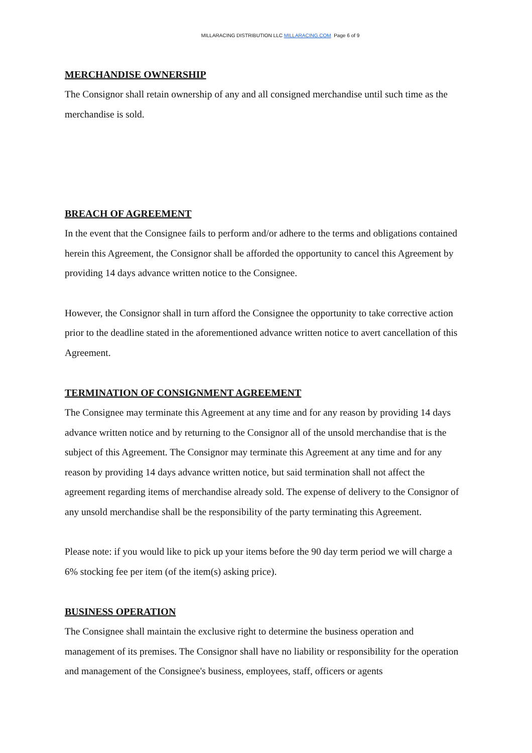MILLARACING DISTRIBUTION LLC MILLARACING.COM Page 6 of 9
MERCHANDISE OWNERSHIP
The Consignor shall retain ownership of any and all consigned merchandise until such time as the merchandise is sold.
BREACH OF AGREEMENT
In the event that the Consignee fails to perform and/or adhere to the terms and obligations contained herein this Agreement, the Consignor shall be afforded the opportunity to cancel this Agreement by providing 14 days advance written notice to the Consignee.
However, the Consignor shall in turn afford the Consignee the opportunity to take corrective action prior to the deadline stated in the aforementioned advance written notice to avert cancellation of this Agreement.
TERMINATION OF CONSIGNMENT AGREEMENT
The Consignee may terminate this Agreement at any time and for any reason by providing 14 days advance written notice and by returning to the Consignor all of the unsold merchandise that is the subject of this Agreement. The Consignor may terminate this Agreement at any time and for any reason by providing 14 days advance written notice, but said termination shall not affect the agreement regarding items of merchandise already sold. The expense of delivery to the Consignor of any unsold merchandise shall be the responsibility of the party terminating this Agreement.
Please note: if you would like to pick up your items before the 90 day term period we will charge a 6% stocking fee per item (of the item(s) asking price).
BUSINESS OPERATION
The Consignee shall maintain the exclusive right to determine the business operation and management of its premises. The Consignor shall have no liability or responsibility for the operation and management of the Consignee's business, employees, staff, officers or agents